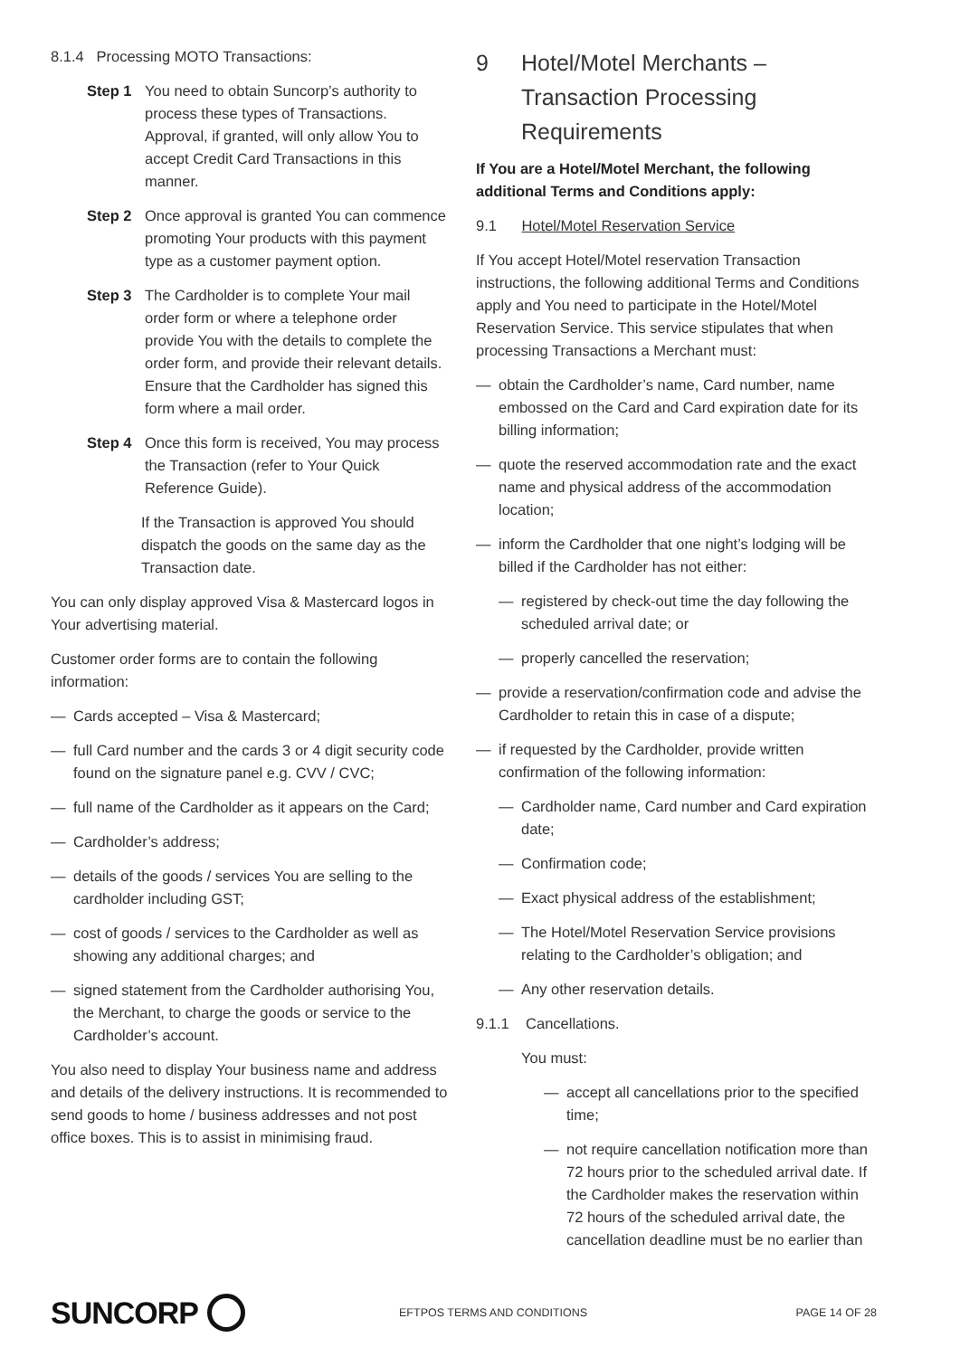8.1.4 Processing MOTO Transactions:
Step 1 You need to obtain Suncorp’s authority to process these types of Transactions. Approval, if granted, will only allow You to accept Credit Card Transactions in this manner.
Step 2 Once approval is granted You can commence promoting Your products with this payment type as a customer payment option.
Step 3 The Cardholder is to complete Your mail order form or where a telephone order provide You with the details to complete the order form, and provide their relevant details. Ensure that the Cardholder has signed this form where a mail order.
Step 4 Once this form is received, You may process the Transaction (refer to Your Quick Reference Guide).
If the Transaction is approved You should dispatch the goods on the same day as the Transaction date.
You can only display approved Visa & Mastercard logos in Your advertising material.
Customer order forms are to contain the following information:
— Cards accepted – Visa & Mastercard;
— full Card number and the cards 3 or 4 digit security code found on the signature panel e.g. CVV / CVC;
— full name of the Cardholder as it appears on the Card;
— Cardholder’s address;
— details of the goods / services You are selling to the cardholder including GST;
— cost of goods / services to the Cardholder as well as showing any additional charges; and
— signed statement from the Cardholder authorising You, the Merchant, to charge the goods or service to the Cardholder’s account.
You also need to display Your business name and address and details of the delivery instructions. It is recommended to send goods to home / business addresses and not post office boxes. This is to assist in minimising fraud.
9 Hotel/Motel Merchants – Transaction Processing Requirements
If You are a Hotel/Motel Merchant, the following additional Terms and Conditions apply:
9.1 Hotel/Motel Reservation Service
If You accept Hotel/Motel reservation Transaction instructions, the following additional Terms and Conditions apply and You need to participate in the Hotel/Motel Reservation Service. This service stipulates that when processing Transactions a Merchant must:
— obtain the Cardholder’s name, Card number, name embossed on the Card and Card expiration date for its billing information;
— quote the reserved accommodation rate and the exact name and physical address of the accommodation location;
— inform the Cardholder that one night’s lodging will be billed if the Cardholder has not either:
— registered by check-out time the day following the scheduled arrival date; or
— properly cancelled the reservation;
— provide a reservation/confirmation code and advise the Cardholder to retain this in case of a dispute;
— if requested by the Cardholder, provide written confirmation of the following information:
— Cardholder name, Card number and Card expiration date;
— Confirmation code;
— Exact physical address of the establishment;
— The Hotel/Motel Reservation Service provisions relating to the Cardholder’s obligation; and
— Any other reservation details.
9.1.1 Cancellations.
You must:
— accept all cancellations prior to the specified time;
— not require cancellation notification more than 72 hours prior to the scheduled arrival date. If the Cardholder makes the reservation within 72 hours of the scheduled arrival date, the cancellation deadline must be no earlier than
SUNCORP
EFTPOS TERMS AND CONDITIONS PAGE 14 OF 28